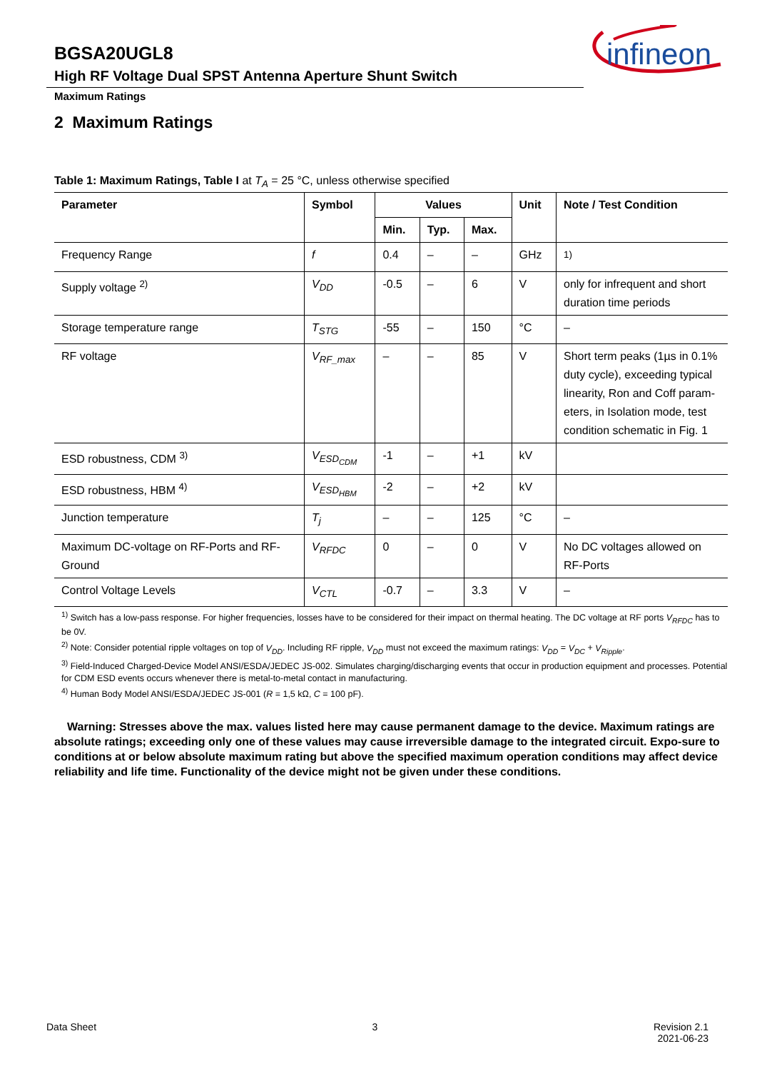BGSA20UGL8
High RF Voltage Dual SPST Antenna Aperture Shunt Switch
infineon
Maximum Ratings
2 Maximum Ratings
Table 1: Maximum Ratings, Table I at T<sub>A</sub> = 25 °C, unless otherwise specified
| Parameter | Symbol | Values | | | Unit | Note / Test Condition |
| --- | --- | --- | --- | --- | --- | --- |
| | | Min. | Typ. | Max. | | |
| Frequency Range | f | 0.4 | – | – | GHz | <sup>1)</sup> |
| Supply voltage <sup>2)</sup> | V<sub>DD</sub> | -0.5 | – | 6 | V | only for infrequent and short duration time periods |
| Storage temperature range | T<sub>STG</sub> | -55 | – | 150 | °C | – |
| RF voltage | V<sub>RF_max</sub> | – | – | 85 | V | Short term peaks (1µs in 0.1% duty cycle), exceeding typical linearity, Ron and Coff param-eters, in Isolation mode, test condition schematic in Fig. 1 |
| ESD robustness, CDM <sup>3)</sup> | V<sub>ESD<sub>CDM</sub></sub> | -1 | – | +1 | kV | |
| ESD robustness, HBM <sup>4)</sup> | V<sub>ESD<sub>HBM</sub></sub> | -2 | – | +2 | kV | |
| Junction temperature | T<sub>j</sub> | – | – | 125 | °C | – |
| Maximum DC-voltage on RF-Ports and RF-Ground | V<sub>RFDC</sub> | 0 | – | 0 | V | No DC voltages allowed on RF-Ports |
| Control Voltage Levels | V<sub>CTL</sub> | -0.7 | – | 3.3 | V | – |
<sup>1)</sup> Switch has a low-pass response. For higher frequencies, losses have to be considered for their impact on thermal heating. The DC voltage at RF ports V<sub>RFDC</sub> has to be 0V.
<sup>2)</sup> Note: Consider potential ripple voltages on top of V<sub>DD</sub>. Including RF ripple, V<sub>DD</sub> must not exceed the maximum ratings: V<sub>DD</sub> = V<sub>DC</sub> + V<sub>Ripple</sub>.
<sup>3)</sup> Field-Induced Charged-Device Model ANSI/ESDA/JEDEC JS-002. Simulates charging/discharging events that occur in production equipment and processes. Potential for CDM ESD events occurs whenever there is metal-to-metal contact in manufacturing.
<sup>4)</sup> Human Body Model ANSI/ESDA/JEDEC JS-001 (R = 1,5 kΩ, C = 100 pF).
Warning: Stresses above the max. values listed here may cause permanent damage to the device. Maximum ratings are absolute ratings; exceeding only one of these values may cause irreversible damage to the integrated circuit. Expo-sure to conditions at or below absolute maximum rating but above the specified maximum operation conditions may affect device reliability and life time. Functionality of the device might not be given under these conditions.
Data Sheet 3 Revision 2.1
2021-06-23